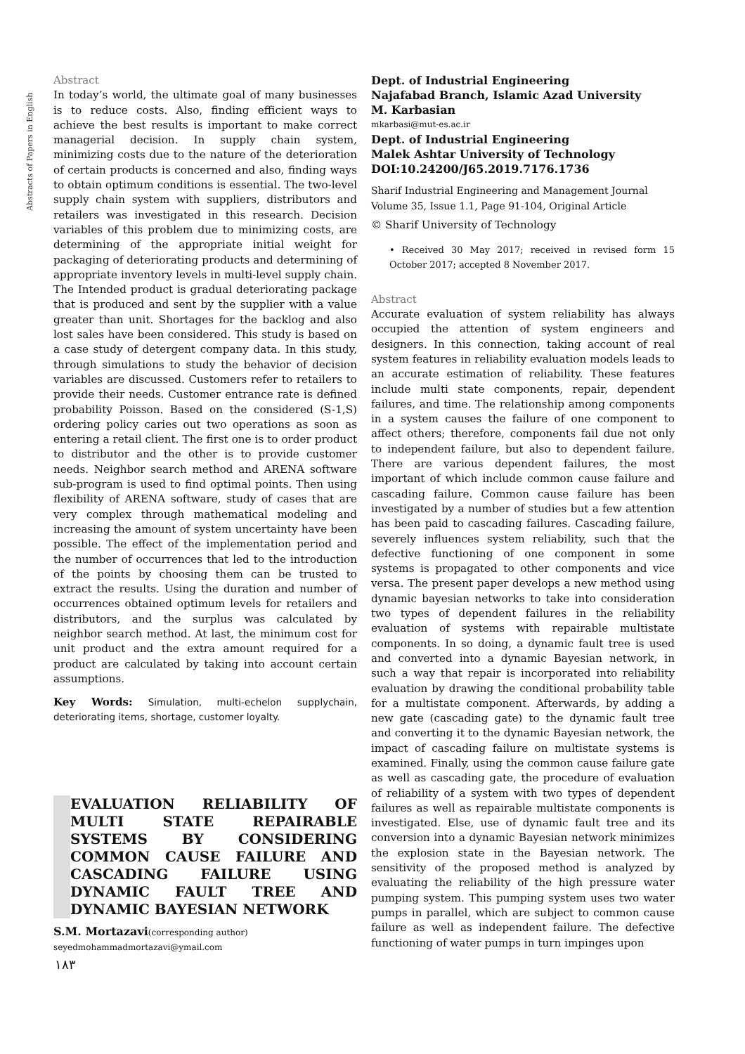Abstracts of Papers in English
Abstract
In today’s world, the ultimate goal of many businesses is to reduce costs. Also, finding efficient ways to achieve the best results is important to make correct managerial decision. In supply chain system, minimizing costs due to the nature of the deterioration of certain products is concerned and also, finding ways to obtain optimum conditions is essential. The two-level supply chain system with suppliers, distributors and retailers was investigated in this research. Decision variables of this problem due to minimizing costs, are determining of the appropriate initial weight for packaging of deteriorating products and determining of appropriate inventory levels in multi-level supply chain. The Intended product is gradual deteriorating package that is produced and sent by the supplier with a value greater than unit. Shortages for the backlog and also lost sales have been considered. This study is based on a case study of detergent company data. In this study, through simulations to study the behavior of decision variables are discussed. Customers refer to retailers to provide their needs. Customer entrance rate is defined probability Poisson. Based on the considered (S-1,S) ordering policy caries out two operations as soon as entering a retail client. The first one is to order product to distributor and the other is to provide customer needs. Neighbor search method and ARENA software sub-program is used to find optimal points. Then using flexibility of ARENA software, study of cases that are very complex through mathematical modeling and increasing the amount of system uncertainty have been possible. The effect of the implementation period and the number of occurrences that led to the introduction of the points by choosing them can be trusted to extract the results. Using the duration and number of occurrences obtained optimum levels for retailers and distributors, and the surplus was calculated by neighbor search method. At last, the minimum cost for unit product and the extra amount required for a product are calculated by taking into account certain assumptions.
Key Words: Simulation, multi-echelon supplychain, deteriorating items, shortage, customer loyalty.
EVALUATION RELIABILITY OF MULTI STATE REPAIRABLE SYSTEMS BY CONSIDERING COMMON CAUSE FAILURE AND CASCADING FAILURE USING DYNAMIC FAULT TREE AND DYNAMIC BAYESIAN NETWORK
S.M. Mortazavi(corresponding author)
seyedmohammadmortazavi@ymail.com
Dept. of Industrial Engineering
Najafabad Branch, Islamic Azad University
M. Karbasian
mkarbasi@mut-es.ac.ir
Dept. of Industrial Engineering
Malek Ashtar University of Technology
DOI:10.24200/J65.2019.7176.1736
Sharif Industrial Engineering and Management Journal
Volume 35, Issue 1.1, Page 91-104, Original Article
© Sharif University of Technology
• Received 30 May 2017; received in revised form 15 October 2017; accepted 8 November 2017.
Abstract
Accurate evaluation of system reliability has always occupied the attention of system engineers and designers. In this connection, taking account of real system features in reliability evaluation models leads to an accurate estimation of reliability. These features include multi state components, repair, dependent failures, and time. The relationship among components in a system causes the failure of one component to affect others; therefore, components fail due not only to independent failure, but also to dependent failure. There are various dependent failures, the most important of which include common cause failure and cascading failure. Common cause failure has been investigated by a number of studies but a few attention has been paid to cascading failures. Cascading failure, severely influences system reliability, such that the defective functioning of one component in some systems is propagated to other components and vice versa. The present paper develops a new method using dynamic bayesian networks to take into consideration two types of dependent failures in the reliability evaluation of systems with repairable multistate components. In so doing, a dynamic fault tree is used and converted into a dynamic Bayesian network, in such a way that repair is incorporated into reliability evaluation by drawing the conditional probability table for a multistate component. Afterwards, by adding a new gate (cascading gate) to the dynamic fault tree and converting it to the dynamic Bayesian network, the impact of cascading failure on multistate systems is examined. Finally, using the common cause failure gate as well as cascading gate, the procedure of evaluation of reliability of a system with two types of dependent failures as well as repairable multistate components is investigated. Else, use of dynamic fault tree and its conversion into a dynamic Bayesian network minimizes the explosion state in the Bayesian network. The sensitivity of the proposed method is analyzed by evaluating the reliability of the high pressure water pumping system. This pumping system uses two water pumps in parallel, which are subject to common cause failure as well as independent failure. The defective functioning of water pumps in turn impinges upon
۱۸۳